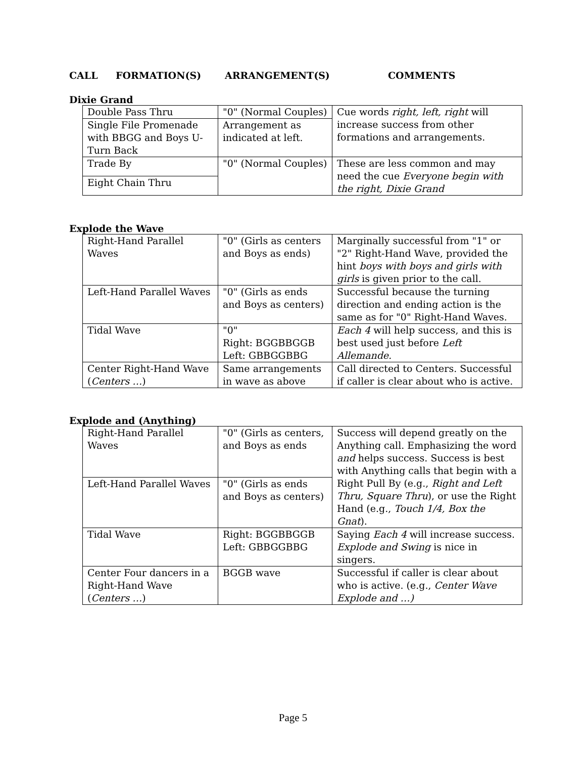CALL FORMATION(S) ARRANGEMENT(S) COMMENTS
Dixie Grand
| Double Pass Thru | "0" (Normal Couples) | Cue words right, left, right will increase success from other formations and arrangements. |
| Single File Promenade with BBGG and Boys U-Turn Back | Arrangement as indicated at left. | |
| Trade By | "0" (Normal Couples) | These are less common and may need the cue Everyone begin with the right, Dixie Grand |
| Eight Chain Thru | | |
Explode the Wave
| Right-Hand Parallel Waves | "0" (Girls as centers and Boys as ends) | Marginally successful from "1" or "2" Right-Hand Wave, provided the hint boys with boys and girls with girls is given prior to the call. |
| Left-Hand Parallel Waves | "0" (Girls as ends and Boys as centers) | Successful because the turning direction and ending action is the same as for "0" Right-Hand Waves. |
| Tidal Wave | "0" Right: BGGBBGGB Left: GBBGGBBG | Each 4 will help success, and this is best used just before Left Allemande. |
| Center Right-Hand Wave ( Centers … ) | Same arrangements in wave as above | Call directed to Centers. Successful if caller is clear about who is active. |
Explode and (Anything)
| Right-Hand Parallel Waves | "0" (Girls as centers, and Boys as ends | Success will depend greatly on the Anything call. Emphasizing the word and helps success. Success is best with Anything calls that begin with a Right Pull By (e.g., Right and Left Thru, Square Thru ), or use the Right Hand (e.g., Touch 1/4, Box the Gnat ). |
| Left-Hand Parallel Waves | "0" (Girls as ends and Boys as centers) | |
| Tidal Wave | Right: BGGBBGGB Left: GBBGGBBG | Saying Each 4 will increase success. Explode and Swing is nice in singers. |
| Center Four dancers in a Right-Hand Wave ( Centers … ) | BGGB wave | Successful if caller is clear about who is active. (e.g., Center Wave Explode and …) |
Page 5